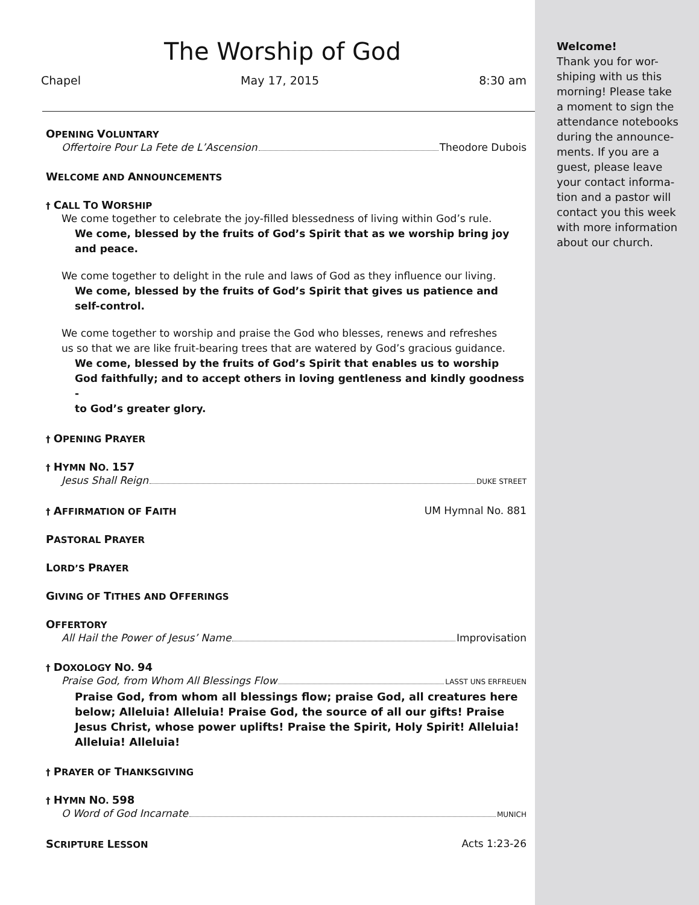The Worship of God
Chapel May 17, 2015 8:30 am
OPENING VOLUNTARY
Offertoire Pour La Fete de L’Ascension Theodore Dubois
WELCOME AND ANNOUNCEMENTS
† CALL TO WORSHIP
We come together to celebrate the joy-filled blessedness of living within God’s rule.
We come, blessed by the fruits of God’s Spirit that as we worship bring joy
and peace.
We come together to delight in the rule and laws of God as they influence our living.
We come, blessed by the fruits of God’s Spirit that gives us patience and
self-control.
We come together to worship and praise the God who blesses, renews and refreshes
us so that we are like fruit-bearing trees that are watered by God’s gracious guidance.
We come, blessed by the fruits of God’s Spirit that enables us to worship
God faithfully; and to accept others in loving gentleness and kindly goodness -
to God’s greater glory.
† OPENING PRAYER
† HYMN NO. 157
Jesus Shall Reign DUKE STREET
† AFFIRMATION OF FAITH UM Hymnal No. 881
PASTORAL PRAYER
LORD’S PRAYER
GIVING OF TITHES AND OFFERINGS
OFFERTORY
All Hail the Power of Jesus’ Name Improvisation
† DOXOLOGY NO. 94
Praise God, from Whom All Blessings Flow LASST UNS ERFREUEN
Praise God, from whom all blessings flow; praise God, all creatures here below; Alleluia! Alleluia! Praise God, the source of all our gifts! Praise Jesus Christ, whose power uplifts! Praise the Spirit, Holy Spirit! Alleluia! Alleluia! Alleluia!
† PRAYER OF THANKSGIVING
† HYMN NO. 598
O Word of God Incarnate MUNICH
SCRIPTURE LESSON Acts 1:23-26
Welcome!
Thank you for wor-
shiping with us this
morning! Please take
a moment to sign the
attendance notebooks
during the announce-
ments. If you are a
guest, please leave
your contact informa-
tion and a pastor will
contact you this week
with more information
about our church.